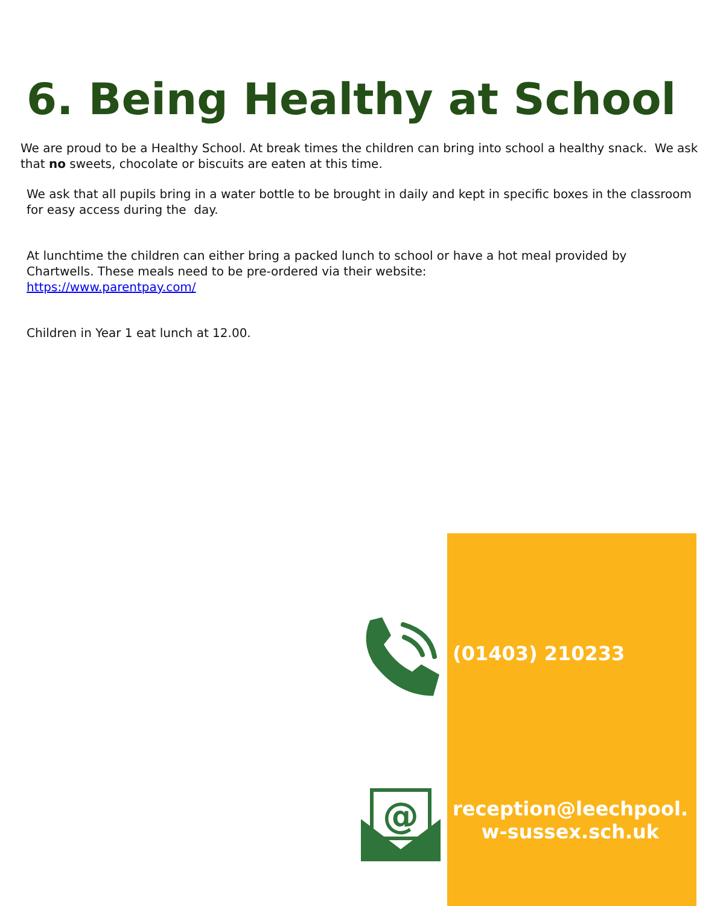6. Being Healthy at School
We are proud to be a Healthy School. At break times the children can bring into school a healthy snack. We ask that no sweets, chocolate or biscuits are eaten at this time.
We ask that all pupils bring in a water bottle to be brought in daily and kept in specific boxes in the classroom for easy access during the day.
At lunchtime the children can either bring a packed lunch to school or have a hot meal provided by Chartwells. These meals need to be pre-ordered via their website:
https://www.parentpay.com/
Children in Year 1 eat lunch at 12.00.
@
(01403) 210233
reception@leechpool.
w-sussex.sch.uk